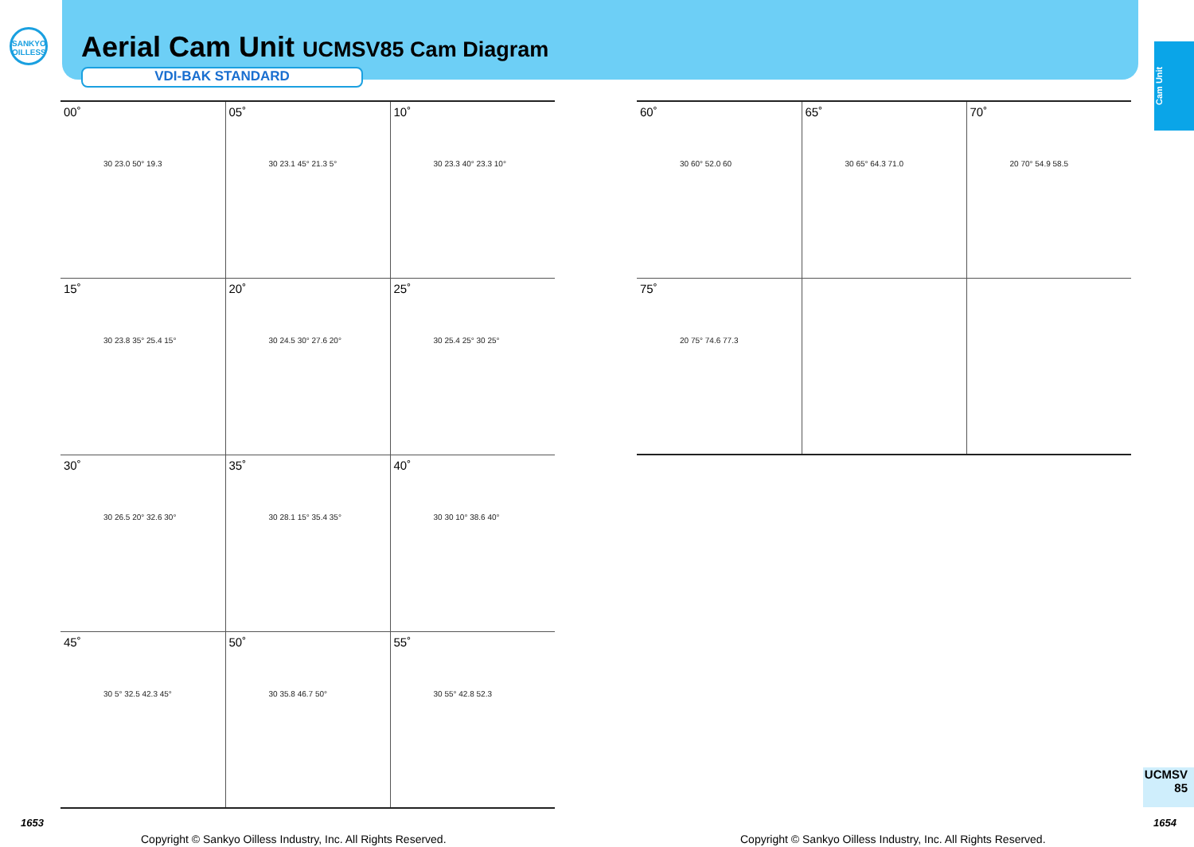SANKYO
OILLESS
Aerial Cam Unit UCMSV85 Cam Diagram
VDI-BAK STANDARD
Cam Unit
| 00˚ 30 23.0 50° 19.3 | 05˚ 30 23.1 45° 21.3 5° | 10˚ 30 23.3 40° 23.3 10° |
| 15˚ 30 23.8 35° 25.4 15° | 20˚ 30 24.5 30° 27.6 20° | 25˚ 30 25.4 25° 30 25° |
| 30˚ 30 26.5 20° 32.6 30° | 35˚ 30 28.1 15° 35.4 35° | 40˚ 30 30 10° 38.6 40° |
| 45˚ 30 5° 32.5 42.3 45° | 50˚ 30 35.8 46.7 50° | 55˚ 30 55° 42.8 52.3 |
| 60˚ 30 60° 52.0 60 | 65˚ 30 65° 64.3 71.0 | 70˚ 20 70° 54.9 58.5 |
| 75˚ 20 75° 74.6 77.3 | | |
UCMSV
85
1653 1654
Copyright © Sankyo Oilless Industry, Inc. All Rights Reserved.
Copyright © Sankyo Oilless Industry, Inc. All Rights Reserved.